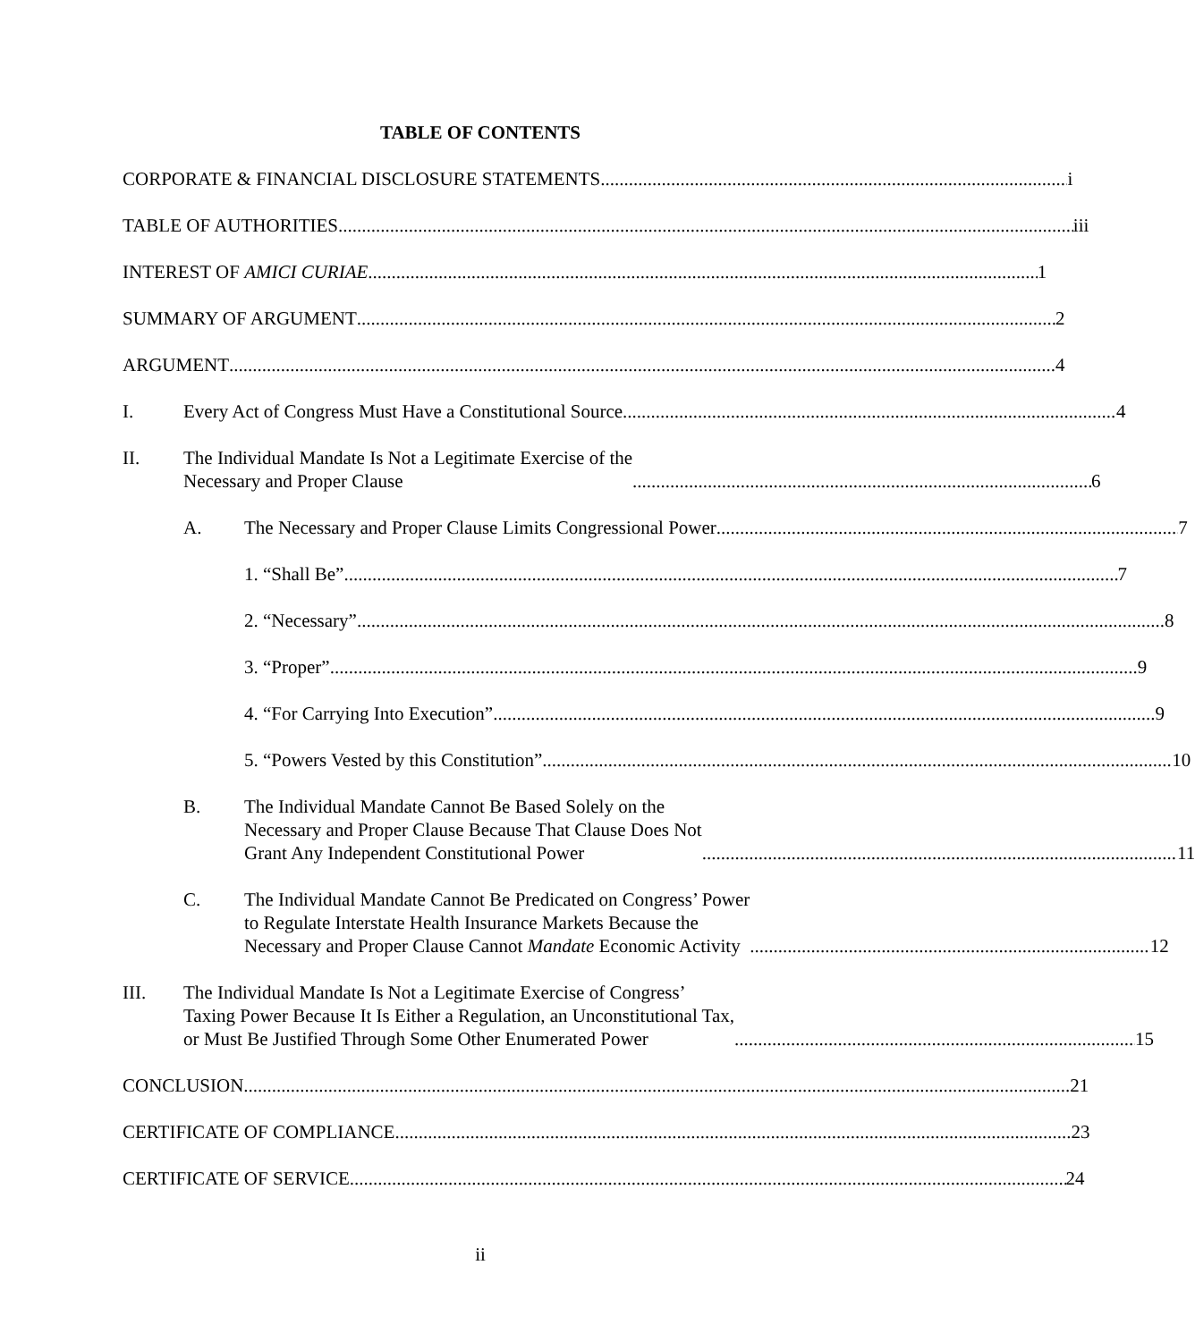TABLE OF CONTENTS
CORPORATE & FINANCIAL DISCLOSURE STATEMENTS i
TABLE OF AUTHORITIES iii
INTEREST OF AMICI CURIAE 1
SUMMARY OF ARGUMENT 2
ARGUMENT 4
I.
Every Act of Congress Must Have a Constitutional Source 4
II.
The Individual Mandate Is Not a Legitimate Exercise of the
Necessary and Proper Clause 6
A.
The Necessary and Proper Clause Limits Congressional Power 7
1. “Shall Be” 7
2. “Necessary” 8
3. “Proper” 9
4. “For Carrying Into Execution” 9
5. “Powers Vested by this Constitution” 10
B.
The Individual Mandate Cannot Be Based Solely on the
Necessary and Proper Clause Because That Clause Does Not
Grant Any Independent Constitutional Power 11
C.
The Individual Mandate Cannot Be Predicated on Congress’ Power
to Regulate Interstate Health Insurance Markets Because the
Necessary and Proper Clause Cannot Mandate Economic Activity 12
III.
The Individual Mandate Is Not a Legitimate Exercise of Congress’
Taxing Power Because It Is Either a Regulation, an Unconstitutional Tax,
or Must Be Justified Through Some Other Enumerated Power 15
CONCLUSION 21
CERTIFICATE OF COMPLIANCE 23
CERTIFICATE OF SERVICE 24
ii